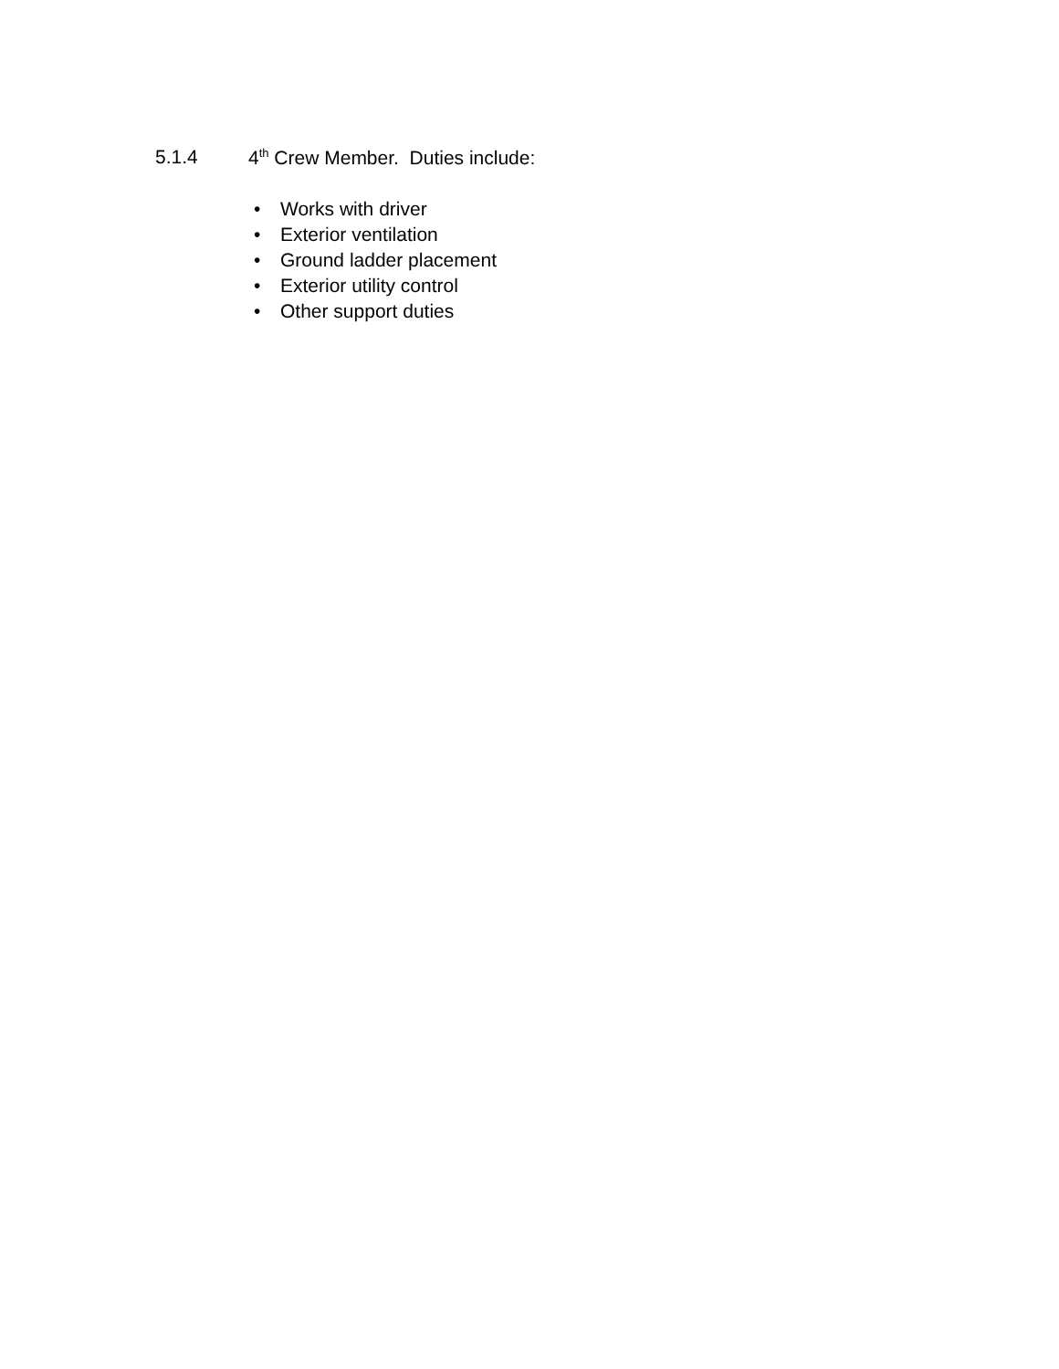5.1.4 4<sup>th</sup> Crew Member. Duties include:
• Works with driver
• Exterior ventilation
• Ground ladder placement
• Exterior utility control
• Other support duties